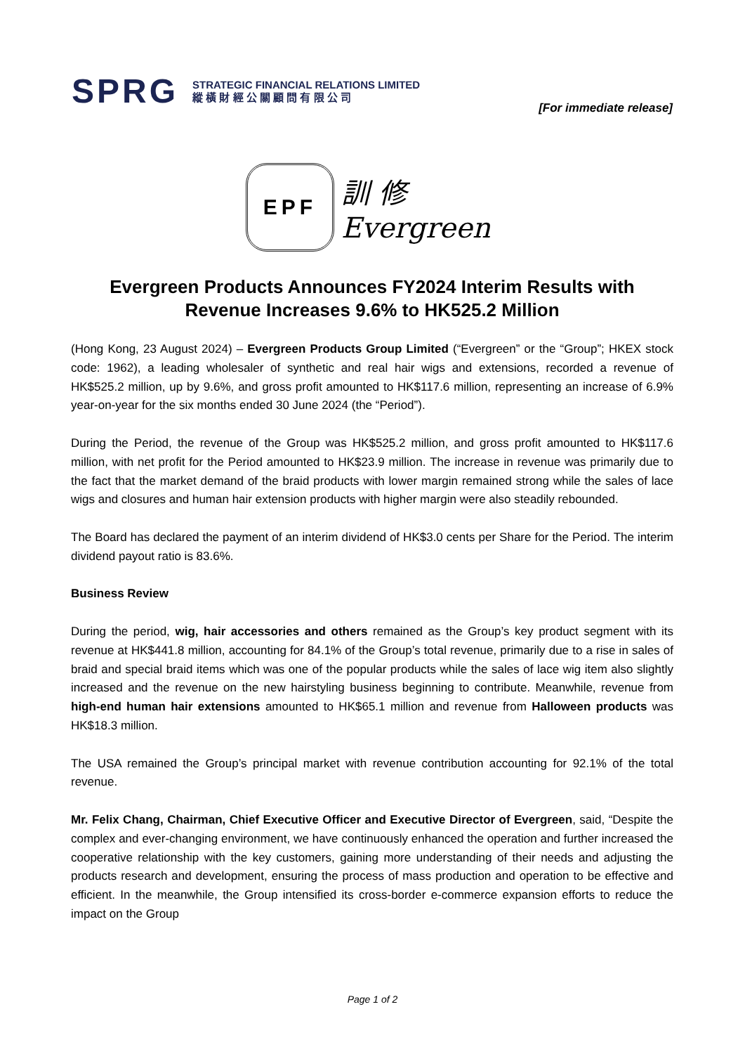SPRG
STRATEGIC FINANCIAL RELATIONS LIMITED
縱 橫 財 經 公 關 顧 問 有 限 公 司
[For immediate release]
EPF
訓 修
Evergreen
Evergreen Products Announces FY2024 Interim Results with Revenue Increases 9.6% to HK525.2 Million
(Hong Kong, 23 August 2024) – Evergreen Products Group Limited (“Evergreen” or the “Group”; HKEX stock code: 1962), a leading wholesaler of synthetic and real hair wigs and extensions, recorded a revenue of HK$525.2 million, up by 9.6%, and gross profit amounted to HK$117.6 million, representing an increase of 6.9% year-on-year for the six months ended 30 June 2024 (the “Period”).
During the Period, the revenue of the Group was HK$525.2 million, and gross profit amounted to HK$117.6 million, with net profit for the Period amounted to HK$23.9 million. The increase in revenue was primarily due to the fact that the market demand of the braid products with lower margin remained strong while the sales of lace wigs and closures and human hair extension products with higher margin were also steadily rebounded.
The Board has declared the payment of an interim dividend of HK$3.0 cents per Share for the Period. The interim dividend payout ratio is 83.6%.
Business Review
During the period, wig, hair accessories and others remained as the Group’s key product segment with its revenue at HK$441.8 million, accounting for 84.1% of the Group’s total revenue, primarily due to a rise in sales of braid and special braid items which was one of the popular products while the sales of lace wig item also slightly increased and the revenue on the new hairstyling business beginning to contribute. Meanwhile, revenue from high-end human hair extensions amounted to HK$65.1 million and revenue from Halloween products was HK$18.3 million.
The USA remained the Group’s principal market with revenue contribution accounting for 92.1% of the total revenue.
Mr. Felix Chang, Chairman, Chief Executive Officer and Executive Director of Evergreen, said, “Despite the complex and ever-changing environment, we have continuously enhanced the operation and further increased the cooperative relationship with the key customers, gaining more understanding of their needs and adjusting the products research and development, ensuring the process of mass production and operation to be effective and efficient. In the meanwhile, the Group intensified its cross-border e-commerce expansion efforts to reduce the impact on the Group
Page 1 of 2